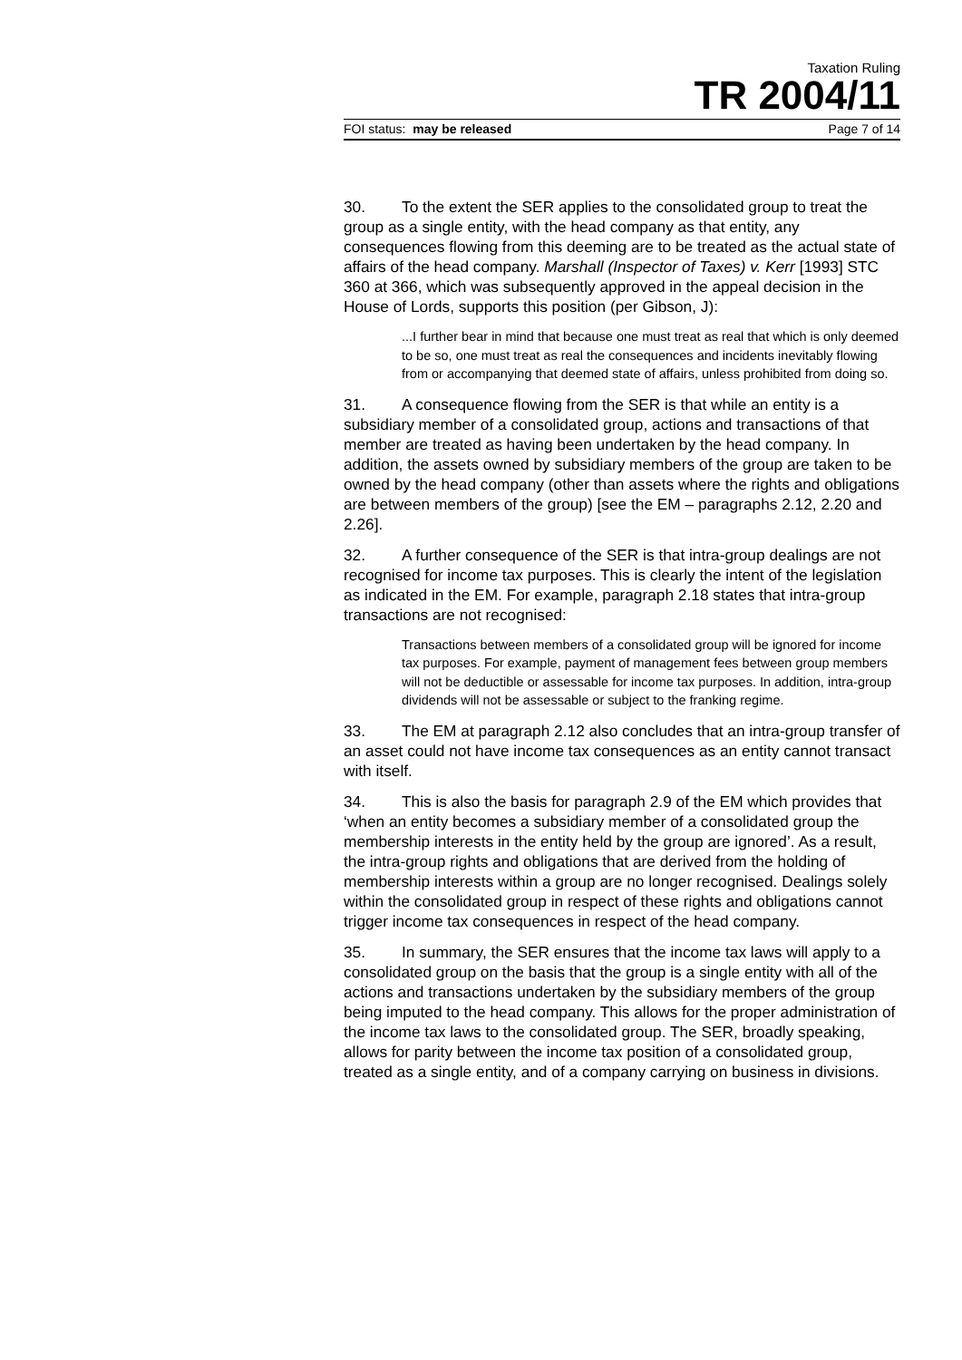Taxation Ruling
TR 2004/11
FOI status: may be released Page 7 of 14
30. To the extent the SER applies to the consolidated group to treat the group as a single entity, with the head company as that entity, any consequences flowing from this deeming are to be treated as the actual state of affairs of the head company. Marshall (Inspector of Taxes) v. Kerr [1993] STC 360 at 366, which was subsequently approved in the appeal decision in the House of Lords, supports this position (per Gibson, J):
...I further bear in mind that because one must treat as real that which is only deemed to be so, one must treat as real the consequences and incidents inevitably flowing from or accompanying that deemed state of affairs, unless prohibited from doing so.
31. A consequence flowing from the SER is that while an entity is a subsidiary member of a consolidated group, actions and transactions of that member are treated as having been undertaken by the head company. In addition, the assets owned by subsidiary members of the group are taken to be owned by the head company (other than assets where the rights and obligations are between members of the group) [see the EM – paragraphs 2.12, 2.20 and 2.26].
32. A further consequence of the SER is that intra-group dealings are not recognised for income tax purposes. This is clearly the intent of the legislation as indicated in the EM. For example, paragraph 2.18 states that intra-group transactions are not recognised:
Transactions between members of a consolidated group will be ignored for income tax purposes. For example, payment of management fees between group members will not be deductible or assessable for income tax purposes. In addition, intra-group dividends will not be assessable or subject to the franking regime.
33. The EM at paragraph 2.12 also concludes that an intra-group transfer of an asset could not have income tax consequences as an entity cannot transact with itself.
34. This is also the basis for paragraph 2.9 of the EM which provides that ‘when an entity becomes a subsidiary member of a consolidated group the membership interests in the entity held by the group are ignored’. As a result, the intra-group rights and obligations that are derived from the holding of membership interests within a group are no longer recognised. Dealings solely within the consolidated group in respect of these rights and obligations cannot trigger income tax consequences in respect of the head company.
35. In summary, the SER ensures that the income tax laws will apply to a consolidated group on the basis that the group is a single entity with all of the actions and transactions undertaken by the subsidiary members of the group being imputed to the head company. This allows for the proper administration of the income tax laws to the consolidated group. The SER, broadly speaking, allows for parity between the income tax position of a consolidated group, treated as a single entity, and of a company carrying on business in divisions.